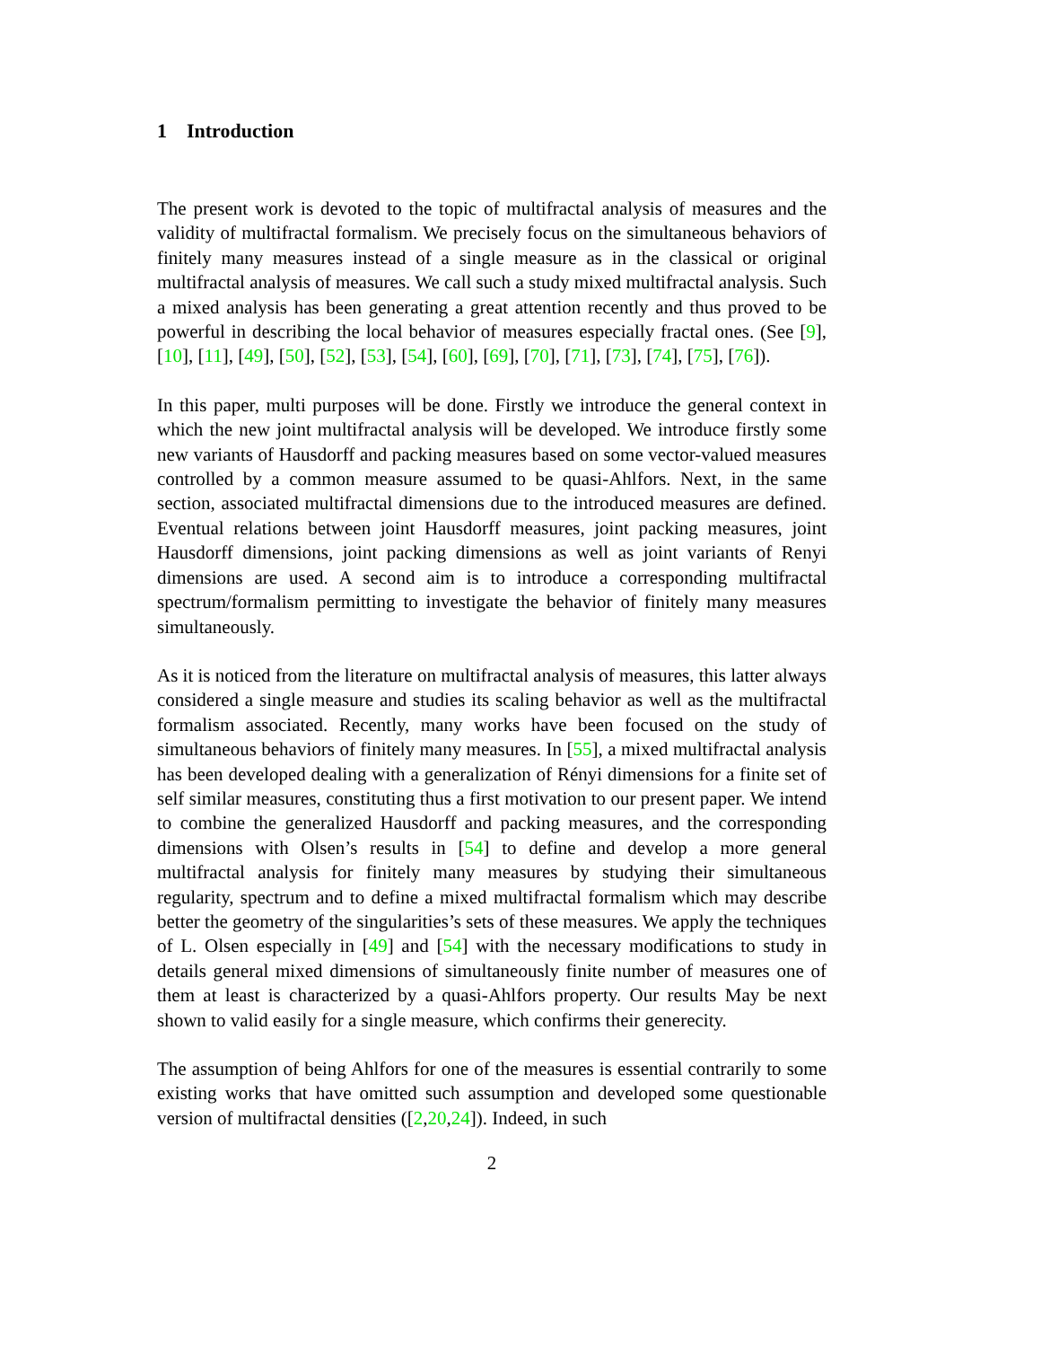1 Introduction
The present work is devoted to the topic of multifractal analysis of measures and the validity of multifractal formalism. We precisely focus on the simultaneous behaviors of finitely many measures instead of a single measure as in the classical or original multifractal analysis of measures. We call such a study mixed multifractal analysis. Such a mixed analysis has been generating a great attention recently and thus proved to be powerful in describing the local behavior of measures especially fractal ones. (See [9], [10], [11], [49], [50], [52], [53], [54], [60], [69], [70], [71], [73], [74], [75], [76]).
In this paper, multi purposes will be done. Firstly we introduce the general context in which the new joint multifractal analysis will be developed. We introduce firstly some new variants of Hausdorff and packing measures based on some vector-valued measures controlled by a common measure assumed to be quasi-Ahlfors. Next, in the same section, associated multifractal dimensions due to the introduced measures are defined. Eventual relations between joint Hausdorff measures, joint packing measures, joint Hausdorff dimensions, joint packing dimensions as well as joint variants of Renyi dimensions are used. A second aim is to introduce a corresponding multifractal spectrum/formalism permitting to investigate the behavior of finitely many measures simultaneously.
As it is noticed from the literature on multifractal analysis of measures, this latter always considered a single measure and studies its scaling behavior as well as the multifractal formalism associated. Recently, many works have been focused on the study of simultaneous behaviors of finitely many measures. In [55], a mixed multifractal analysis has been developed dealing with a generalization of Rényi dimensions for a finite set of self similar measures, constituting thus a first motivation to our present paper. We intend to combine the generalized Hausdorff and packing measures, and the corresponding dimensions with Olsen’s results in [54] to define and develop a more general multifractal analysis for finitely many measures by studying their simultaneous regularity, spectrum and to define a mixed multifractal formalism which may describe better the geometry of the singularities’s sets of these measures. We apply the techniques of L. Olsen especially in [49] and [54] with the necessary modifications to study in details general mixed dimensions of simultaneously finite number of measures one of them at least is characterized by a quasi-Ahlfors property. Our results May be next shown to valid easily for a single measure, which confirms their generecity.
The assumption of being Ahlfors for one of the measures is essential contrarily to some existing works that have omitted such assumption and developed some questionable version of multifractal densities ([2,20,24]). Indeed, in such
2